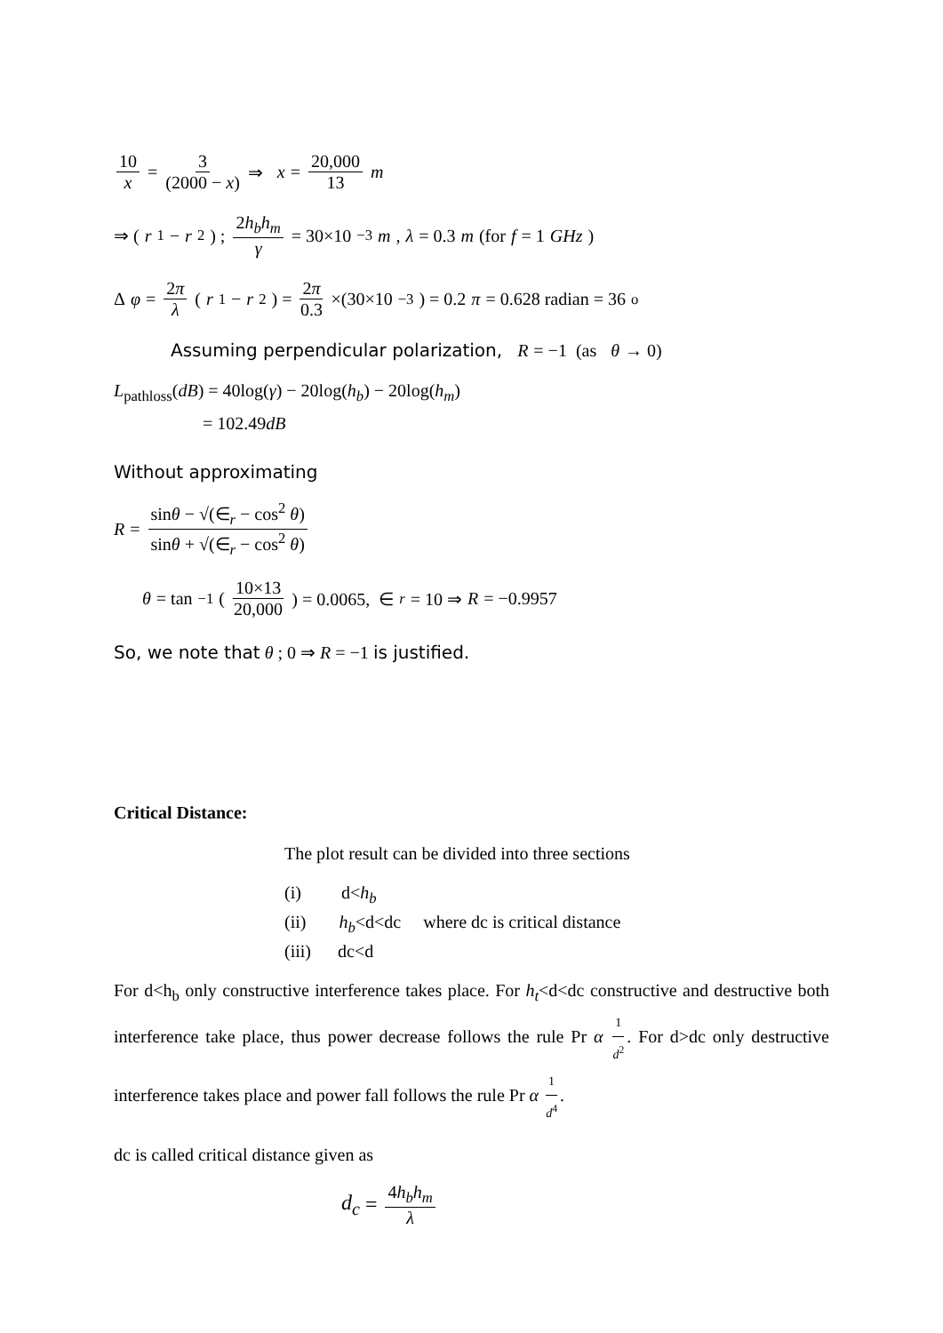10 x = 3 (2000 − x) ⇒ x = 20,000 13 m
⇒ (r<sub>1</sub> − r<sub>2</sub>) ; 2h<sub>b</sub>h<sub>m</sub> γ = 30×10<sup>−3</sup> m, λ = 0.3 m (for f = 1 GHz)
Δ φ = 2π λ (r<sub>1</sub> − r<sub>2</sub>) = 2π 0.3 ×(30×10<sup>−3</sup>) = 0.2 π = 0.628 radian = 36<sup>o</sup>
Assuming perpendicular polarization, R = −1 (as θ → 0)
L<sub>pathloss</sub>(dB) = 40log(γ) − 20log(h<sub>b</sub>) − 20log(h<sub>m</sub>)
= 102.49dB
Without approximating
R = sinθ − √(∈<sub>r</sub> − cos<sup>2</sup> θ) sinθ + √(∈<sub>r</sub> − cos<sup>2</sup> θ)
θ = tan<sup>−1</sup>( 10×13 20,000 ) = 0.0065, ∈<sub>r</sub> = 10 ⇒ R = −0.9957
So, we note that θ ; 0 ⇒ R = −1 is justified.
Critical Distance:
The plot result can be divided into three sections
(i) d<h<sub>b</sub>
(ii) h<sub>b</sub><d<dc where dc is critical distance
(iii) dc<d
For d<h<sub>b</sub> only constructive interference takes place. For h<sub>t</sub><d<dc constructive and destructive both interference take place, thus power decrease follows the rule Pr α 1 d<sup>2</sup>. For d>dc only destructive interference takes place and power fall follows the rule Pr α 1 d<sup>4</sup>.
dc is called critical distance given as
d<sub>c</sub> = 4h<sub>b</sub>h<sub>m</sub> λ